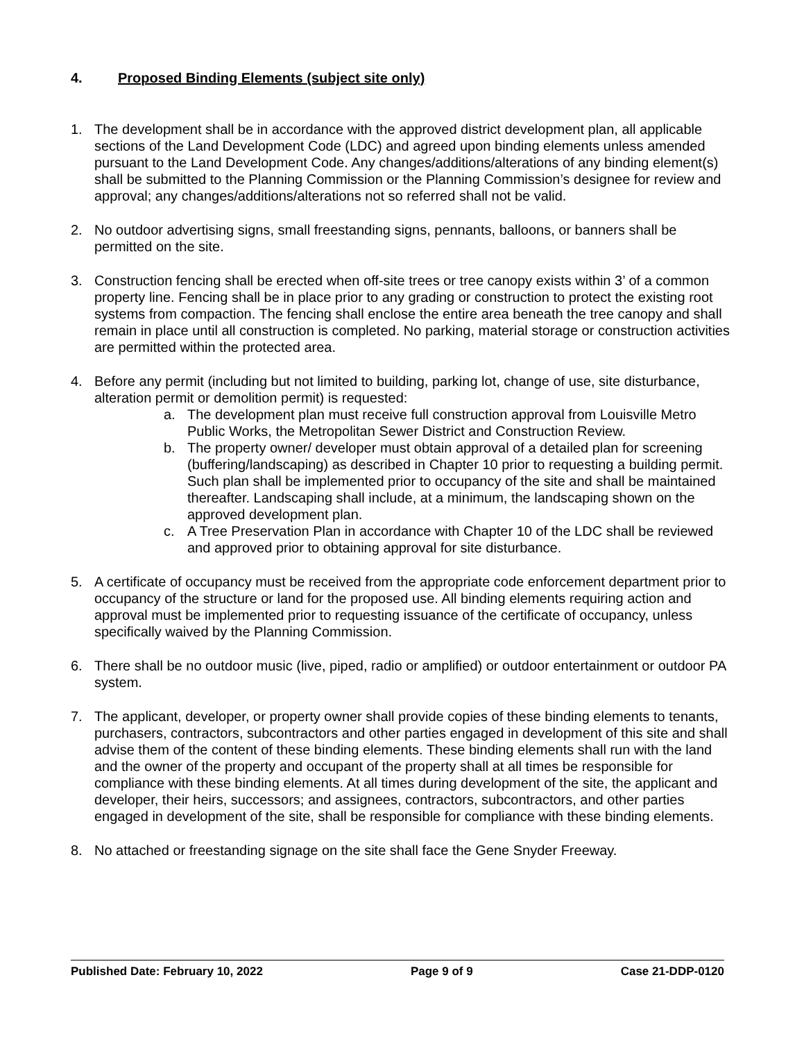4. Proposed Binding Elements (subject site only)
1. The development shall be in accordance with the approved district development plan, all applicable sections of the Land Development Code (LDC) and agreed upon binding elements unless amended pursuant to the Land Development Code. Any changes/additions/alterations of any binding element(s) shall be submitted to the Planning Commission or the Planning Commission’s designee for review and approval; any changes/additions/alterations not so referred shall not be valid.
2. No outdoor advertising signs, small freestanding signs, pennants, balloons, or banners shall be permitted on the site.
3. Construction fencing shall be erected when off-site trees or tree canopy exists within 3’ of a common property line. Fencing shall be in place prior to any grading or construction to protect the existing root systems from compaction. The fencing shall enclose the entire area beneath the tree canopy and shall remain in place until all construction is completed. No parking, material storage or construction activities are permitted within the protected area.
4. Before any permit (including but not limited to building, parking lot, change of use, site disturbance, alteration permit or demolition permit) is requested:
a. The development plan must receive full construction approval from Louisville Metro Public Works, the Metropolitan Sewer District and Construction Review.
b. The property owner/ developer must obtain approval of a detailed plan for screening (buffering/landscaping) as described in Chapter 10 prior to requesting a building permit. Such plan shall be implemented prior to occupancy of the site and shall be maintained thereafter. Landscaping shall include, at a minimum, the landscaping shown on the approved development plan.
c. A Tree Preservation Plan in accordance with Chapter 10 of the LDC shall be reviewed and approved prior to obtaining approval for site disturbance.
5. A certificate of occupancy must be received from the appropriate code enforcement department prior to occupancy of the structure or land for the proposed use. All binding elements requiring action and approval must be implemented prior to requesting issuance of the certificate of occupancy, unless specifically waived by the Planning Commission.
6. There shall be no outdoor music (live, piped, radio or amplified) or outdoor entertainment or outdoor PA system.
7. The applicant, developer, or property owner shall provide copies of these binding elements to tenants, purchasers, contractors, subcontractors and other parties engaged in development of this site and shall advise them of the content of these binding elements. These binding elements shall run with the land and the owner of the property and occupant of the property shall at all times be responsible for compliance with these binding elements. At all times during development of the site, the applicant and developer, their heirs, successors; and assignees, contractors, subcontractors, and other parties engaged in development of the site, shall be responsible for compliance with these binding elements.
8. No attached or freestanding signage on the site shall face the Gene Snyder Freeway.
Published Date: February 10, 2022 Page 9 of 9 Case 21-DDP-0120